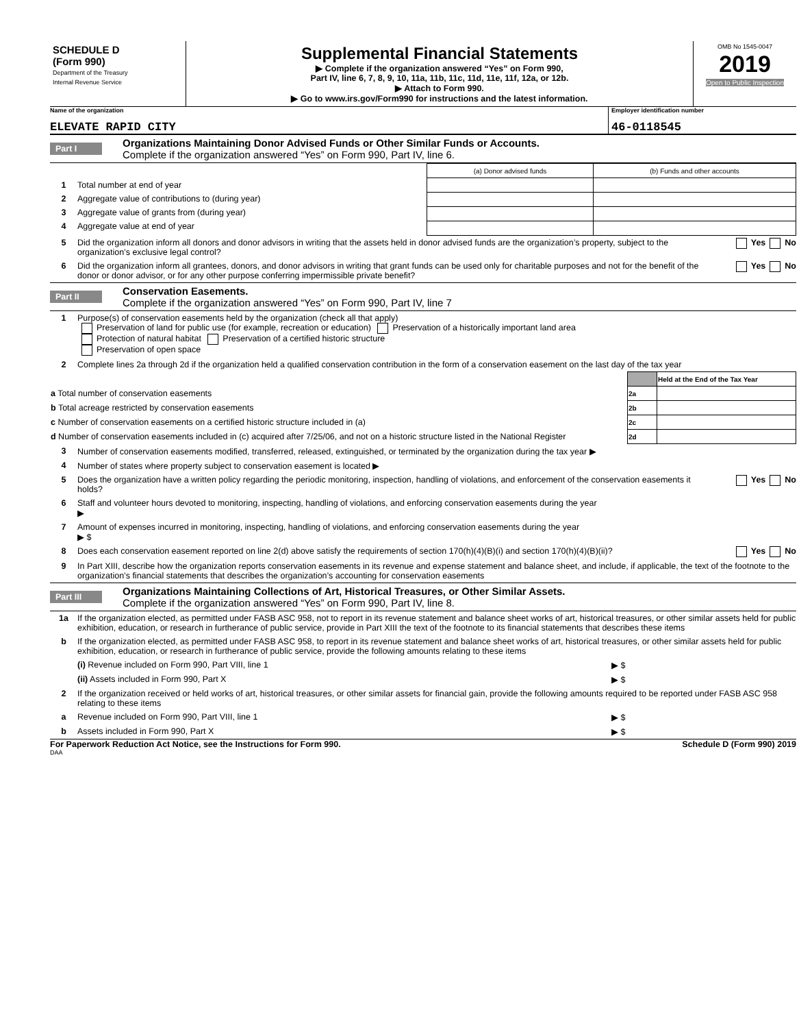SCHEDULE D
(Form 990)
Department of the Treasury
Internal Revenue Service
Supplemental Financial Statements
▶ Complete if the organization answered “Yes” on Form 990,
Part IV, line 6, 7, 8, 9, 10, 11a, 11b, 11c, 11d, 11e, 11f, 12a, or 12b.
▶ Attach to Form 990.
▶ Go to www.irs.gov/Form990 for instructions and the latest information.
OMB No 1545-0047
2019
Open to Public Inspection
Name of the organization
ELEVATE RAPID CITY
Employer identification number
46-0118545
Part I
Organizations Maintaining Donor Advised Funds or Other Similar Funds or Accounts.
Complete if the organization answered “Yes” on Form 990, Part IV, line 6.
1 Total number at end of year
2 Aggregate value of contributions to (during year)
3 Aggregate value of grants from (during year)
4 Aggregate value at end of year
| (a) Donor advised funds | (b) Funds and other accounts |
| --- | --- |
5 Did the organization inform all donors and donor advisors in writing that the assets held in donor advised funds are the organization’s property, subject to the organization’s exclusive legal control? Yes No
6 Did the organization inform all grantees, donors, and donor advisors in writing that grant funds can be used only for charitable purposes and not for the benefit of the donor or donor advisor, or for any other purpose conferring impermissible private benefit? Yes No
Part II
Conservation Easements.
Complete if the organization answered “Yes” on Form 990, Part IV, line 7
1 Purpose(s) of conservation easements held by the organization (check all that apply)
Preservation of land for public use (for example, recreation or education) Preservation of a historically important land area
Protection of natural habitat Preservation of a certified historic structure
Preservation of open space
2 Complete lines 2a through 2d if the organization held a qualified conservation contribution in the form of a conservation easement on the last day of the tax year
| | | Held at the End of the Tax Year |
| a Total number of conservation easements | 2a | |
| b Total acreage restricted by conservation easements | 2b | |
| c Number of conservation easements on a certified historic structure included in (a) | 2c | |
| d Number of conservation easements included in (c) acquired after 7/25/06, and not on a historic structure listed in the National Register | 2d | |
3 Number of conservation easements modified, transferred, released, extinguished, or terminated by the organization during the tax year ▶
4 Number of states where property subject to conservation easement is located ▶
5 Does the organization have a written policy regarding the periodic monitoring, inspection, handling of violations, and enforcement of the conservation easements it holds? Yes No
6 Staff and volunteer hours devoted to monitoring, inspecting, handling of violations, and enforcing conservation easements during the year
▶
7 Amount of expenses incurred in monitoring, inspecting, handling of violations, and enforcing conservation easements during the year
▶ $
8 Does each conservation easement reported on line 2(d) above satisfy the requirements of section 170(h)(4)(B)(i) and section 170(h)(4)(B)(ii)? Yes No
9 In Part XIII, describe how the organization reports conservation easements in its revenue and expense statement and balance sheet, and include, if applicable, the text of the footnote to the organization’s financial statements that describes the organization’s accounting for conservation easements
Part III
Organizations Maintaining Collections of Art, Historical Treasures, or Other Similar Assets.
Complete if the organization answered “Yes” on Form 990, Part IV, line 8.
1a If the organization elected, as permitted under FASB ASC 958, not to report in its revenue statement and balance sheet works of art, historical treasures, or other similar assets held for public exhibition, education, or research in furtherance of public service, provide in Part XIII the text of the footnote to its financial statements that describes these items
b If the organization elected, as permitted under FASB ASC 958, to report in its revenue statement and balance sheet works of art, historical treasures, or other similar assets held for public exhibition, education, or research in furtherance of public service, provide the following amounts relating to these items
(i) Revenue included on Form 990, Part VIII, line 1 ▶ $
(ii) Assets included in Form 990, Part X ▶ $
2 If the organization received or held works of art, historical treasures, or other similar assets for financial gain, provide the following amounts required to be reported under FASB ASC 958 relating to these items
a Revenue included on Form 990, Part VIII, line 1 ▶ $
b Assets included in Form 990, Part X ▶ $
For Paperwork Reduction Act Notice, see the Instructions for Form 990. Schedule D (Form 990) 2019
DAA